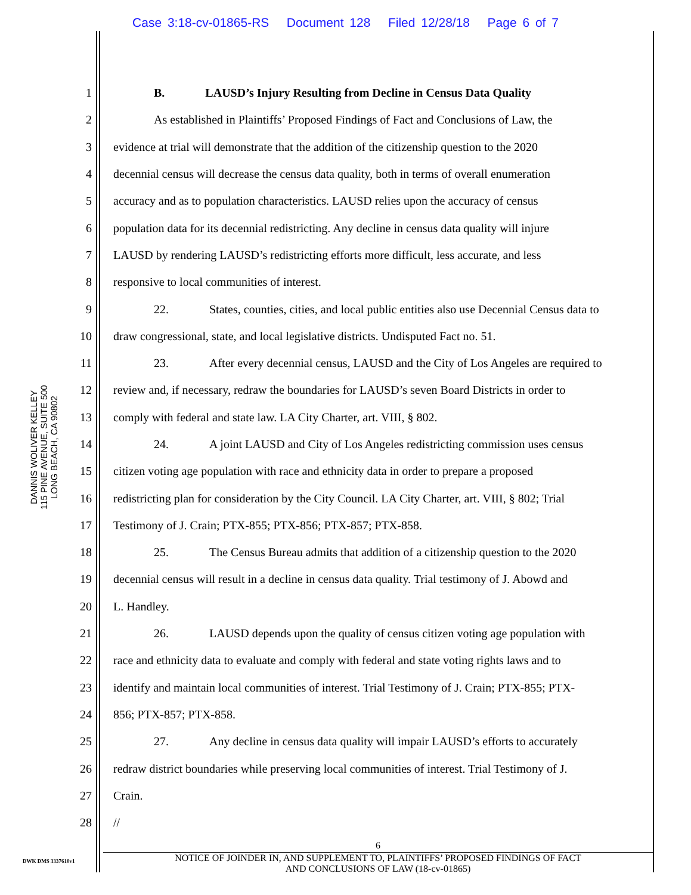Case 3:18-cv-01865-RS Document 128 Filed 12/28/18 Page 6 of 7
DANNIS WOLIVER KELLEY
115 PINE AVENUE, SUITE 500
LONG BEACH, CA 90802
1 B. LAUSD’s Injury Resulting from Decline in Census Data Quality
2 As established in Plaintiffs’ Proposed Findings of Fact and Conclusions of Law, the
3 evidence at trial will demonstrate that the addition of the citizenship question to the 2020
4 decennial census will decrease the census data quality, both in terms of overall enumeration
5 accuracy and as to population characteristics. LAUSD relies upon the accuracy of census
6 population data for its decennial redistricting. Any decline in census data quality will injure
7 LAUSD by rendering LAUSD’s redistricting efforts more difficult, less accurate, and less
8 responsive to local communities of interest.
9 22. States, counties, cities, and local public entities also use Decennial Census data to
10 draw congressional, state, and local legislative districts. Undisputed Fact no. 51.
11 23. After every decennial census, LAUSD and the City of Los Angeles are required to
12 review and, if necessary, redraw the boundaries for LAUSD’s seven Board Districts in order to
13 comply with federal and state law. LA City Charter, art. VIII, § 802.
14 24. A joint LAUSD and City of Los Angeles redistricting commission uses census
15 citizen voting age population with race and ethnicity data in order to prepare a proposed
16 redistricting plan for consideration by the City Council. LA City Charter, art. VIII, § 802; Trial
17 Testimony of J. Crain; PTX-855; PTX-856; PTX-857; PTX-858.
18 25. The Census Bureau admits that addition of a citizenship question to the 2020
19 decennial census will result in a decline in census data quality. Trial testimony of J. Abowd and
20 L. Handley.
21 26. LAUSD depends upon the quality of census citizen voting age population with
22 race and ethnicity data to evaluate and comply with federal and state voting rights laws and to
23 identify and maintain local communities of interest. Trial Testimony of J. Crain; PTX-855; PTX-
24 856; PTX-857; PTX-858.
25 27. Any decline in census data quality will impair LAUSD’s efforts to accurately
26 redraw district boundaries while preserving local communities of interest. Trial Testimony of J.
27 Crain.
28 //
6
NOTICE OF JOINDER IN, AND SUPPLEMENT TO, PLAINTIFFS’ PROPOSED FINDINGS OF FACT
AND CONCLUSIONS OF LAW (18-cv-01865)
DWK DMS 3337610v1